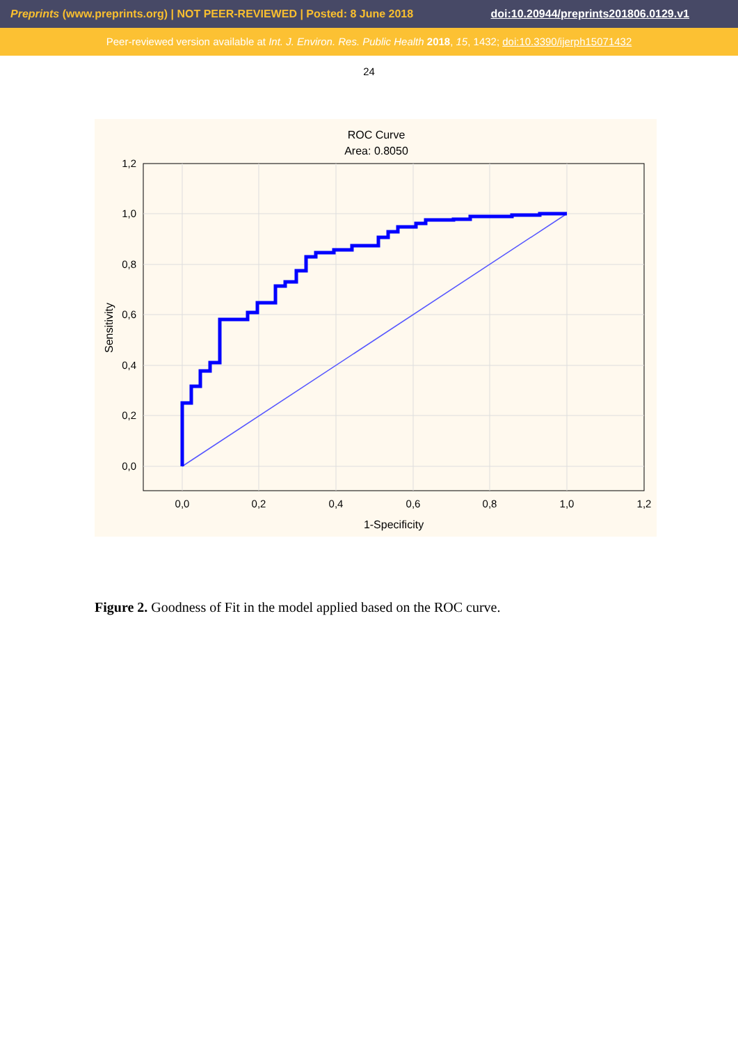Preprints (www.preprints.org) | NOT PEER-REVIEWED | Posted: 8 June 2018 doi:10.20944/preprints201806.0129.v1
Peer-reviewed version available at Int. J. Environ. Res. Public Health 2018, 15, 1432; doi:10.3390/ijerph15071432
24
ROC Curve
Area: 0.8050
1,2
1,0
0,8
0,6
0,4
0,2
0,0
0,0
0,2
0,4
0,6
0,8
1,0
1,2
1-Specificity
Sensitivity
Figure 2. Goodness of Fit in the model applied based on the ROC curve.